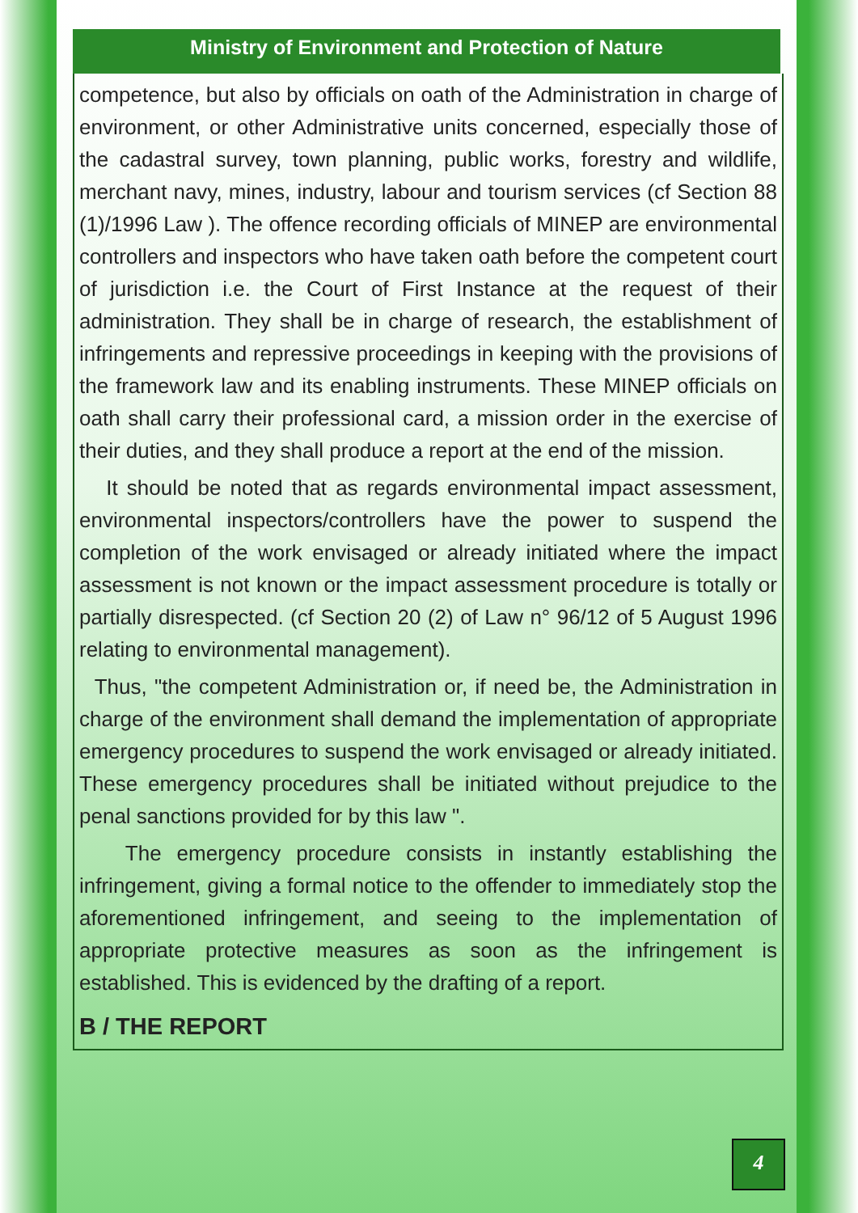Ministry of Environment and Protection of Nature
competence, but also by officials on oath of the Administration in charge of environment, or other Administrative units concerned, especially those of the cadastral survey, town planning, public works, forestry and wildlife, merchant navy, mines, industry, labour and tourism services (cf Section 88 (1)/1996 Law ). The offence recording officials of MINEP are environmental controllers and inspectors who have taken oath before the competent court of jurisdiction i.e. the Court of First Instance at the request of their administration. They shall be in charge of research, the establishment of infringements and repressive proceedings in keeping with the provisions of the framework law and its enabling instruments. These MINEP officials on oath shall carry their professional card, a mission order in the exercise of their duties, and they shall produce a report at the end of the mission.
It should be noted that as regards environmental impact assessment, environmental inspectors/controllers have the power to suspend the completion of the work envisaged or already initiated where the impact assessment is not known or the impact assessment procedure is totally or partially disrespected. (cf Section 20 (2) of Law n° 96/12 of 5 August 1996 relating to environmental management).
Thus, "the competent Administration or, if need be, the Administration in charge of the environment shall demand the implementation of appropriate emergency procedures to suspend the work envisaged or already initiated. These emergency procedures shall be initiated without prejudice to the penal sanctions provided for by this law ".
The emergency procedure consists in instantly establishing the infringement, giving a formal notice to the offender to immediately stop the aforementioned infringement, and seeing to the implementation of appropriate protective measures as soon as the infringement is established. This is evidenced by the drafting of a report.
B / THE REPORT
4